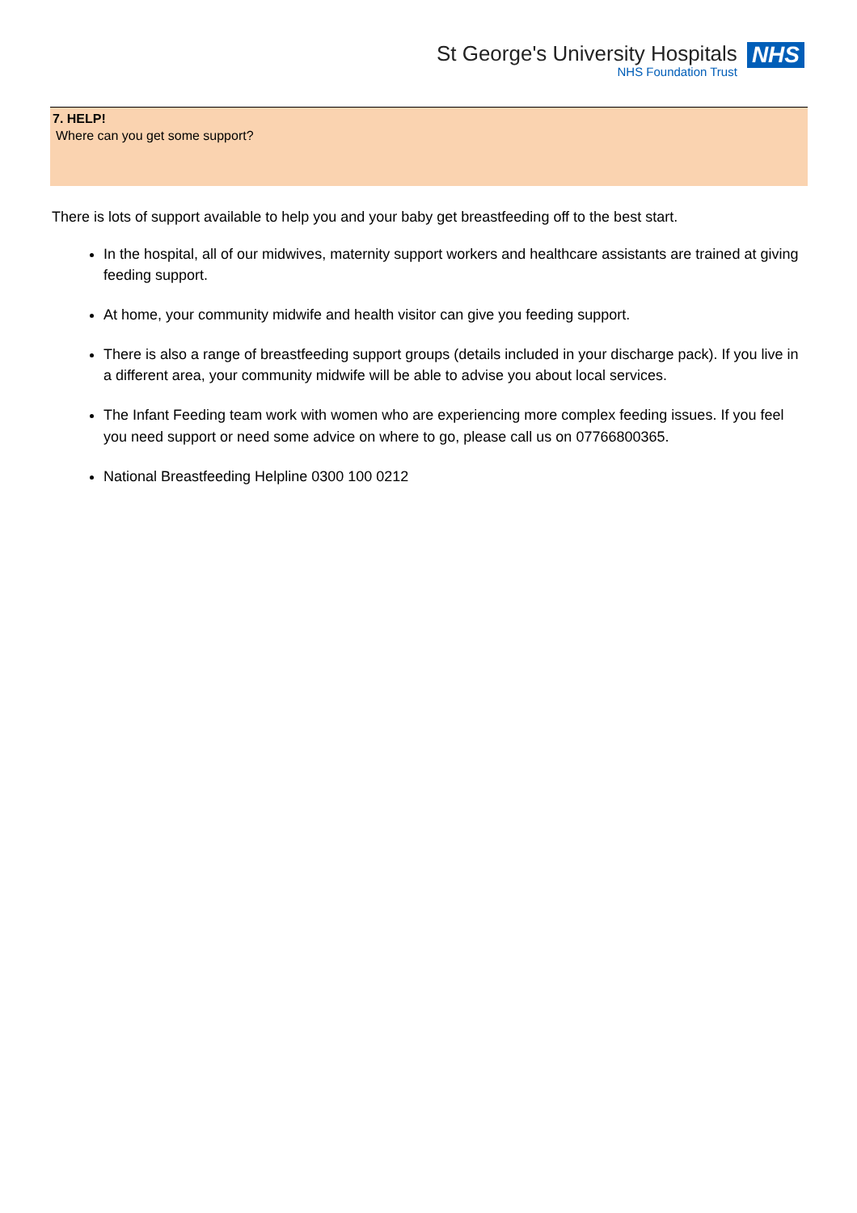St George's University Hospitals
NHS Foundation Trust
NHS
7. HELP!
Where can you get some support?
There is lots of support available to help you and your baby get breastfeeding off to the best start.
In the hospital, all of our midwives, maternity support workers and healthcare assistants are trained at giving feeding support.
At home, your community midwife and health visitor can give you feeding support.
There is also a range of breastfeeding support groups (details included in your discharge pack). If you live in a different area, your community midwife will be able to advise you about local services.
The Infant Feeding team work with women who are experiencing more complex feeding issues. If you feel you need support or need some advice on where to go, please call us on 07766800365.
National Breastfeeding Helpline 0300 100 0212